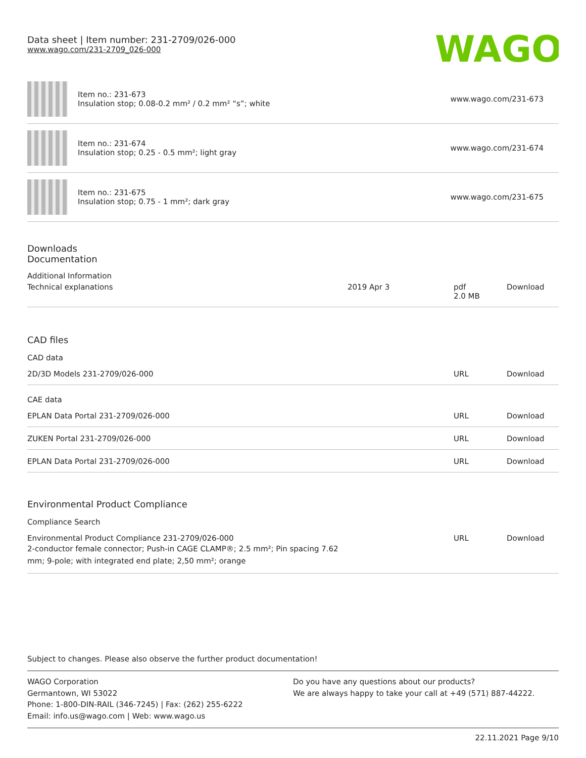Data sheet | Item number: 231-2709/026-000
www.wago.com/231-2709_026-000
WAGO
| | Item no.: 231-673 Insulation stop; 0.08-0.2 mm² / 0.2 mm² “s”; white | www.wago.com/231-673 |
| | Item no.: 231-674 Insulation stop; 0.25 - 0.5 mm²; light gray | www.wago.com/231-674 |
| | Item no.: 231-675 Insulation stop; 0.75 - 1 mm²; dark gray | www.wago.com/231-675 |
Downloads
Documentation
Additional Information
| Technical explanations | 2019 Apr 3 | pdf 2.0 MB | Download |
CAD files
CAD data
| 2D/3D Models 231-2709/026-000 | URL | Download |
CAE data
| EPLAN Data Portal 231-2709/026-000 | URL | Download |
| ZUKEN Portal 231-2709/026-000 | URL | Download |
| EPLAN Data Portal 231-2709/026-000 | URL | Download |
Environmental Product Compliance
Compliance Search
| Environmental Product Compliance 231-2709/026-000 2-conductor female connector; Push-in CAGE CLAMP®; 2.5 mm²; Pin spacing 7.62 mm; 9-pole; with integrated end plate; 2,50 mm²; orange | URL | Download |
Subject to changes. Please also observe the further product documentation!
WAGO Corporation
Germantown, WI 53022
Phone: 1-800-DIN-RAIL (346-7245) | Fax: (262) 255-6222
Email: info.us@wago.com | Web: www.wago.us
Do you have any questions about our products?
We are always happy to take your call at +49 (571) 887-44222.
22.11.2021 Page 9/10